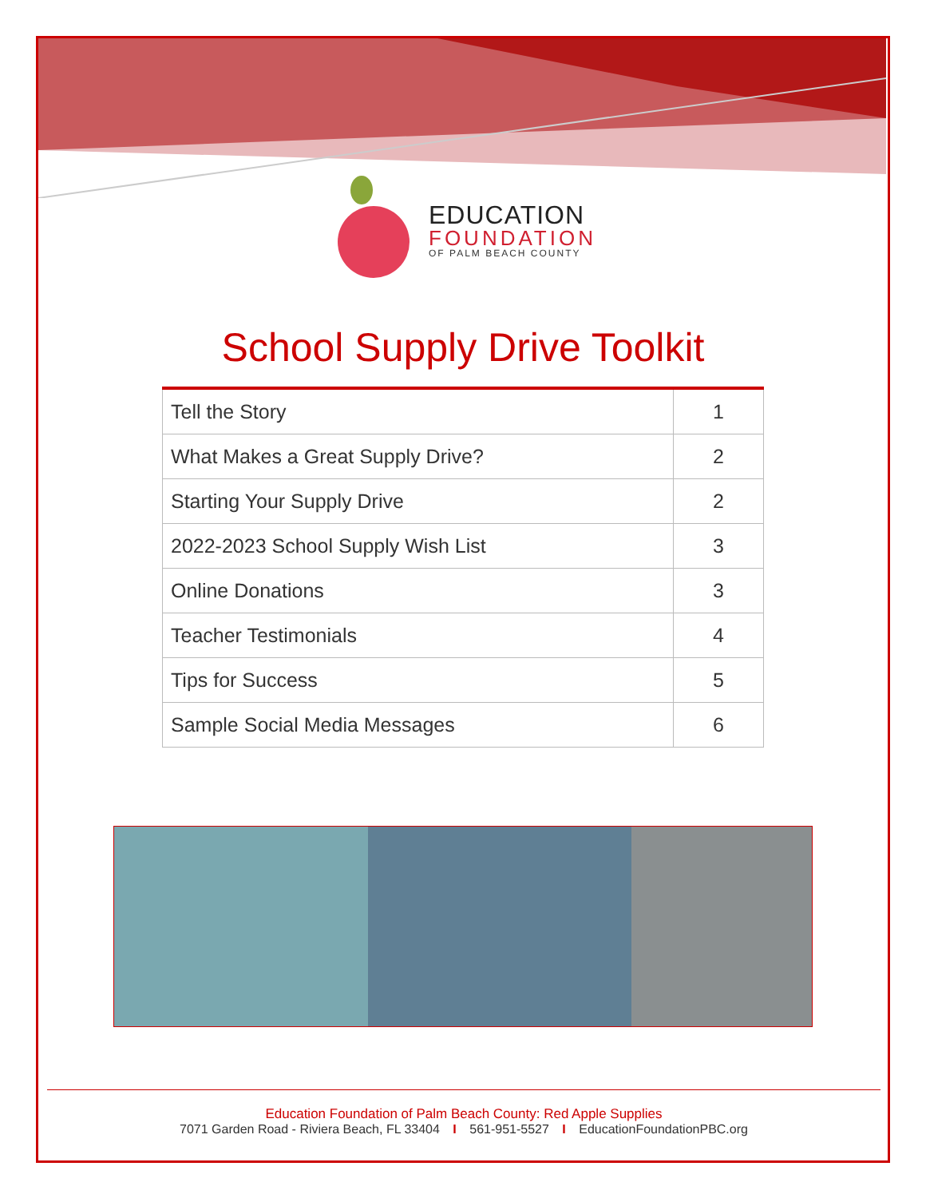EDUCATION
FOUNDATION
OF PALM BEACH COUNTY
School Supply Drive Toolkit
| Tell the Story | 1 |
| What Makes a Great Supply Drive? | 2 |
| Starting Your Supply Drive | 2 |
| 2022-2023 School Supply Wish List | 3 |
| Online Donations | 3 |
| Teacher Testimonials | 4 |
| Tips for Success | 5 |
| Sample Social Media Messages | 6 |
Education Foundation of Palm Beach County: Red Apple Supplies
7071 Garden Road - Riviera Beach, FL 33404 I 561-951-5527 I EducationFoundationPBC.org